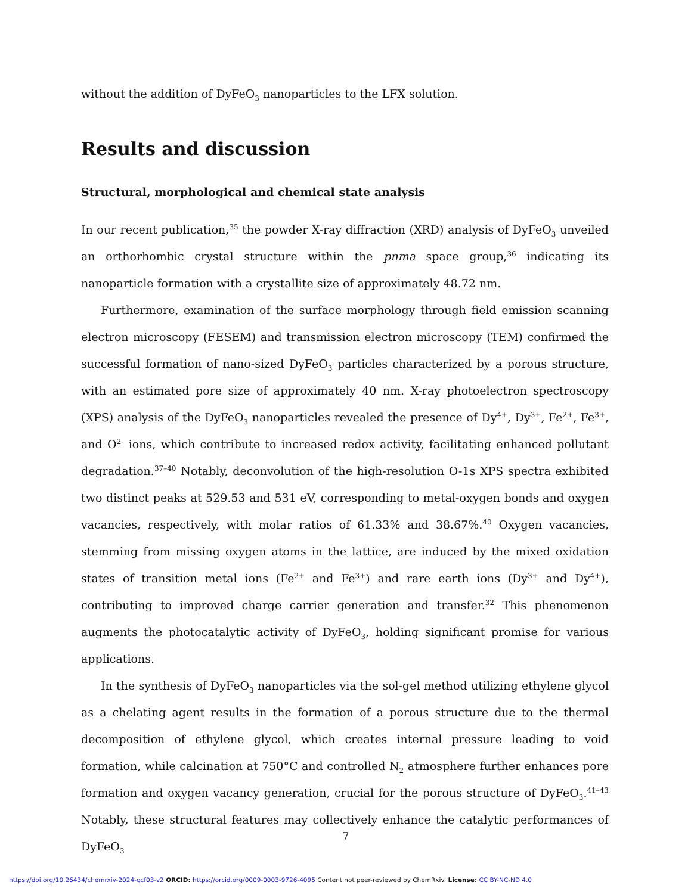without the addition of DyFeO<sub>3</sub> nanoparticles to the LFX solution.
Results and discussion
Structural, morphological and chemical state analysis
In our recent publication,<sup>35</sup> the powder X-ray diffraction (XRD) analysis of DyFeO<sub>3</sub> unveiled an orthorhombic crystal structure within the pnma space group,<sup>36</sup> indicating its nanoparticle formation with a crystallite size of approximately 48.72 nm.
Furthermore, examination of the surface morphology through field emission scanning electron microscopy (FESEM) and transmission electron microscopy (TEM) confirmed the successful formation of nano-sized DyFeO<sub>3</sub> particles characterized by a porous structure, with an estimated pore size of approximately 40 nm. X-ray photoelectron spectroscopy (XPS) analysis of the DyFeO<sub>3</sub> nanoparticles revealed the presence of Dy<sup>4+</sup>, Dy<sup>3+</sup>, Fe<sup>2+</sup>, Fe<sup>3+</sup>, and O<sup>2-</sup> ions, which contribute to increased redox activity, facilitating enhanced pollutant degradation.<sup>37–40</sup> Notably, deconvolution of the high-resolution O-1s XPS spectra exhibited two distinct peaks at 529.53 and 531 eV, corresponding to metal-oxygen bonds and oxygen vacancies, respectively, with molar ratios of 61.33% and 38.67%.<sup>40</sup> Oxygen vacancies, stemming from missing oxygen atoms in the lattice, are induced by the mixed oxidation states of transition metal ions (Fe<sup>2+</sup> and Fe<sup>3+</sup>) and rare earth ions (Dy<sup>3+</sup> and Dy<sup>4+</sup>), contributing to improved charge carrier generation and transfer.<sup>32</sup> This phenomenon augments the photocatalytic activity of DyFeO<sub>3</sub>, holding significant promise for various applications.
In the synthesis of DyFeO<sub>3</sub> nanoparticles via the sol-gel method utilizing ethylene glycol as a chelating agent results in the formation of a porous structure due to the thermal decomposition of ethylene glycol, which creates internal pressure leading to void formation, while calcination at 750°C and controlled N<sub>2</sub> atmosphere further enhances pore formation and oxygen vacancy generation, crucial for the porous structure of DyFeO<sub>3</sub>.<sup>41–43</sup> Notably, these structural features may collectively enhance the catalytic performances of DyFeO<sub>3</sub>
7
https://doi.org/10.26434/chemrxiv-2024-qcf03-v2 ORCID: https://orcid.org/0009-0003-9726-4095 Content not peer-reviewed by ChemRxiv. License: CC BY-NC-ND 4.0